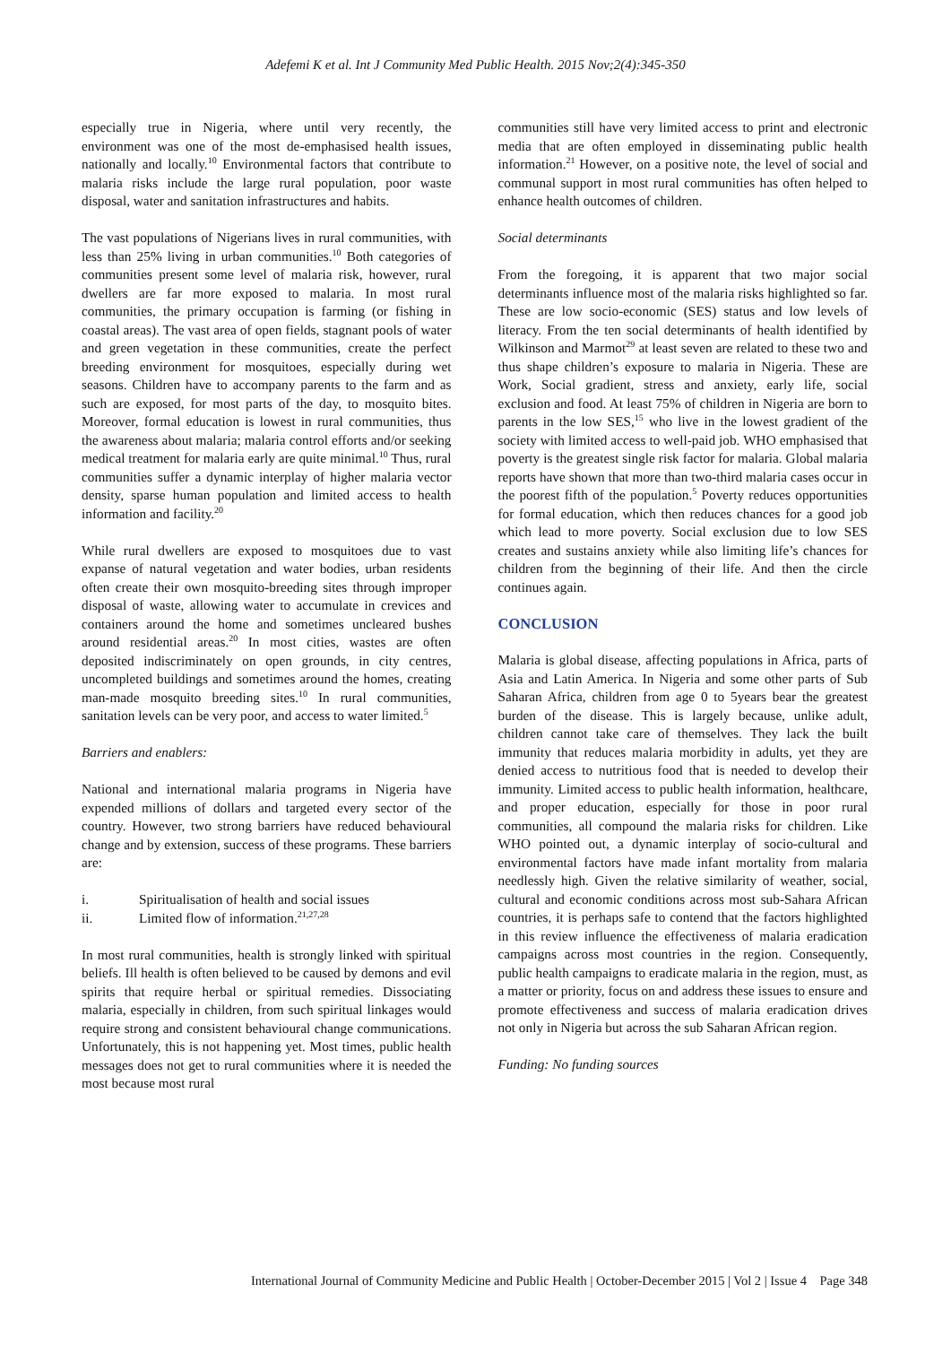Adefemi K et al. Int J Community Med Public Health. 2015 Nov;2(4):345-350
especially true in Nigeria, where until very recently, the environment was one of the most de-emphasised health issues, nationally and locally.<sup>10</sup> Environmental factors that contribute to malaria risks include the large rural population, poor waste disposal, water and sanitation infrastructures and habits.
The vast populations of Nigerians lives in rural communities, with less than 25% living in urban communities.<sup>10</sup> Both categories of communities present some level of malaria risk, however, rural dwellers are far more exposed to malaria. In most rural communities, the primary occupation is farming (or fishing in coastal areas). The vast area of open fields, stagnant pools of water and green vegetation in these communities, create the perfect breeding environment for mosquitoes, especially during wet seasons. Children have to accompany parents to the farm and as such are exposed, for most parts of the day, to mosquito bites. Moreover, formal education is lowest in rural communities, thus the awareness about malaria; malaria control efforts and/or seeking medical treatment for malaria early are quite minimal.<sup>10</sup> Thus, rural communities suffer a dynamic interplay of higher malaria vector density, sparse human population and limited access to health information and facility.<sup>20</sup>
While rural dwellers are exposed to mosquitoes due to vast expanse of natural vegetation and water bodies, urban residents often create their own mosquito-breeding sites through improper disposal of waste, allowing water to accumulate in crevices and containers around the home and sometimes uncleared bushes around residential areas.<sup>20</sup> In most cities, wastes are often deposited indiscriminately on open grounds, in city centres, uncompleted buildings and sometimes around the homes, creating man-made mosquito breeding sites.<sup>10</sup> In rural communities, sanitation levels can be very poor, and access to water limited.<sup>5</sup>
Barriers and enablers:
National and international malaria programs in Nigeria have expended millions of dollars and targeted every sector of the country. However, two strong barriers have reduced behavioural change and by extension, success of these programs. These barriers are:
i. Spiritualisation of health and social issues
ii. Limited flow of information.<sup>21,27,28</sup>
In most rural communities, health is strongly linked with spiritual beliefs. Ill health is often believed to be caused by demons and evil spirits that require herbal or spiritual remedies. Dissociating malaria, especially in children, from such spiritual linkages would require strong and consistent behavioural change communications. Unfortunately, this is not happening yet. Most times, public health messages does not get to rural communities where it is needed the most because most rural
communities still have very limited access to print and electronic media that are often employed in disseminating public health information.<sup>21</sup> However, on a positive note, the level of social and communal support in most rural communities has often helped to enhance health outcomes of children.
Social determinants
From the foregoing, it is apparent that two major social determinants influence most of the malaria risks highlighted so far. These are low socio-economic (SES) status and low levels of literacy. From the ten social determinants of health identified by Wilkinson and Marmot<sup>29</sup> at least seven are related to these two and thus shape children’s exposure to malaria in Nigeria. These are Work, Social gradient, stress and anxiety, early life, social exclusion and food. At least 75% of children in Nigeria are born to parents in the low SES,<sup>15</sup> who live in the lowest gradient of the society with limited access to well-paid job. WHO emphasised that poverty is the greatest single risk factor for malaria. Global malaria reports have shown that more than two-third malaria cases occur in the poorest fifth of the population.<sup>5</sup> Poverty reduces opportunities for formal education, which then reduces chances for a good job which lead to more poverty. Social exclusion due to low SES creates and sustains anxiety while also limiting life’s chances for children from the beginning of their life. And then the circle continues again.
CONCLUSION
Malaria is global disease, affecting populations in Africa, parts of Asia and Latin America. In Nigeria and some other parts of Sub Saharan Africa, children from age 0 to 5years bear the greatest burden of the disease. This is largely because, unlike adult, children cannot take care of themselves. They lack the built immunity that reduces malaria morbidity in adults, yet they are denied access to nutritious food that is needed to develop their immunity. Limited access to public health information, healthcare, and proper education, especially for those in poor rural communities, all compound the malaria risks for children. Like WHO pointed out, a dynamic interplay of socio-cultural and environmental factors have made infant mortality from malaria needlessly high. Given the relative similarity of weather, social, cultural and economic conditions across most sub-Sahara African countries, it is perhaps safe to contend that the factors highlighted in this review influence the effectiveness of malaria eradication campaigns across most countries in the region. Consequently, public health campaigns to eradicate malaria in the region, must, as a matter or priority, focus on and address these issues to ensure and promote effectiveness and success of malaria eradication drives not only in Nigeria but across the sub Saharan African region.
Funding: No funding sources
International Journal of Community Medicine and Public Health | October-December 2015 | Vol 2 | Issue 4 Page 348